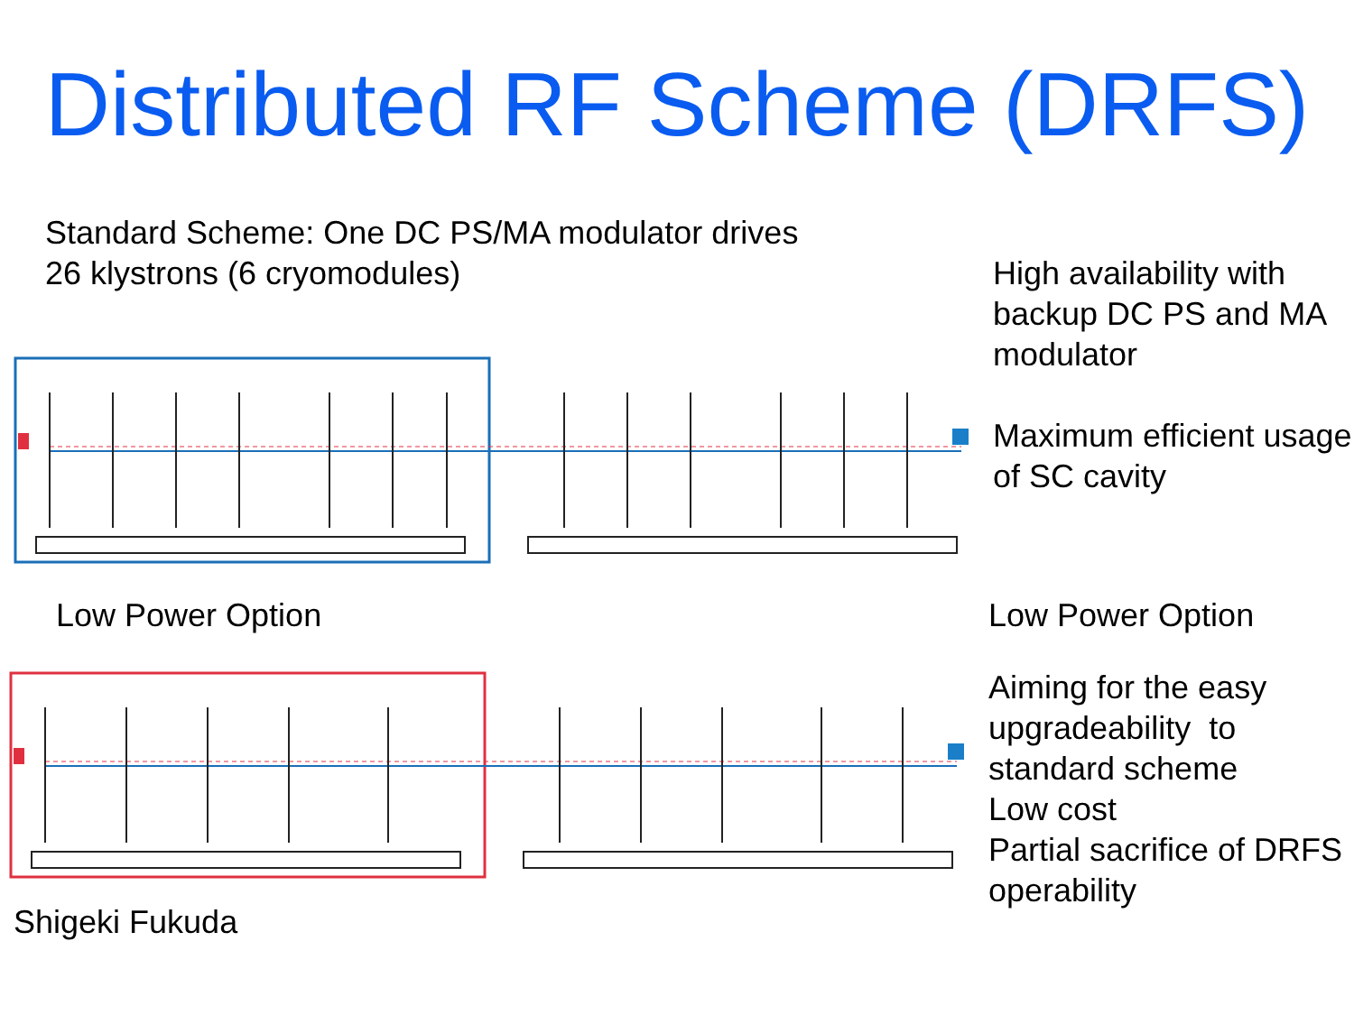Distributed RF Scheme (DRFS)
Standard Scheme: One DC PS/MA modulator drives
26 klystrons (6 cryomodules)
High availability with backup DC PS and MA modulator
Maximum efficient usage of SC cavity
Low Power Option Low Power Option
Aiming for the easy upgradeability to standard scheme
Low cost
Partial sacrifice of DRFS operability
Shigeki Fukuda